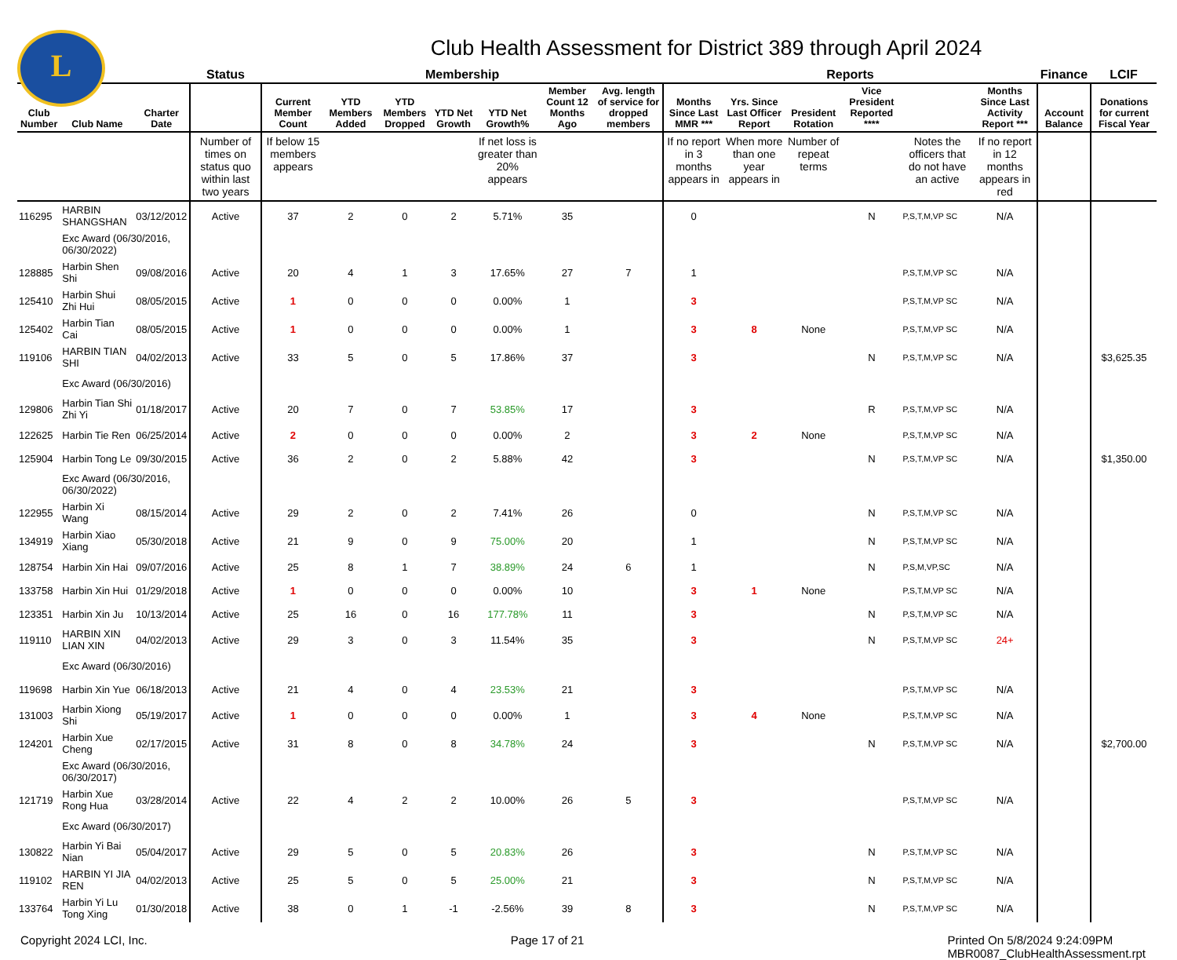L
Club Health Assessment for District 389 through April 2024
| | | | Status | Membership | | | | | | | Reports | | | | | | Finance | LCIF |
| --- | --- | --- | --- | --- | --- | --- | --- | --- | --- | --- | --- | --- | --- | --- | --- | --- | --- | --- |
| Club Number | Club Name | Charter Date | | Current Member Count | YTD Members Added | YTD Members Dropped | YTD Net Growth | YTD Net Growth% | Member Count 12 Months Ago | Avg. length of service for dropped members | Months Since Last MMR *** | Yrs. Since Last Officer Report | President Rotation | Vice President Reported **** | | Months Since Last Activity Report *** | Account Balance | Donations for current Fiscal Year |
| | | | Number of times on status quo within last two years | If below 15 members appears | | | | If net loss is greater than 20% appears | | | If no report in 3 months appears in | When more than one year appears in | Number of repeat terms | | Notes the officers that do not have an active | If no report in 12 months appears in red | | |
| 116295 | HARBIN SHANGSHAN | 03/12/2012 | Active | 37 | 2 | 0 | 2 | 5.71% | 35 | | 0 | | | N | P,S,T,M,VP SC | N/A | | |
| | Exc Award (06/30/2016, 06/30/2022) | | | | | | | | | | | | | | | | | |
| 128885 | Harbin Shen Shi | 09/08/2016 | Active | 20 | 4 | 1 | 3 | 17.65% | 27 | 7 | 1 | | | | P,S,T,M,VP SC | N/A | | |
| 125410 | Harbin Shui Zhi Hui | 08/05/2015 | Active | 1 | 0 | 0 | 0 | 0.00% | 1 | | 3 | | | | P,S,T,M,VP SC | N/A | | |
| 125402 | Harbin Tian Cai | 08/05/2015 | Active | 1 | 0 | 0 | 0 | 0.00% | 1 | | 3 | 8 | None | | P,S,T,M,VP SC | N/A | | |
| 119106 | HARBIN TIAN SHI | 04/02/2013 | Active | 33 | 5 | 0 | 5 | 17.86% | 37 | | 3 | | | N | P,S,T,M,VP SC | N/A | | $3,625.35 |
| | Exc Award (06/30/2016) | | | | | | | | | | | | | | | | | |
| 129806 | Harbin Tian Shi Zhi Yi | 01/18/2017 | Active | 20 | 7 | 0 | 7 | 53.85% | 17 | | 3 | | | R | P,S,T,M,VP SC | N/A | | |
| 122625 | Harbin Tie Ren | 06/25/2014 | Active | 2 | 0 | 0 | 0 | 0.00% | 2 | | 3 | 2 | None | | P,S,T,M,VP SC | N/A | | |
| 125904 | Harbin Tong Le | 09/30/2015 | Active | 36 | 2 | 0 | 2 | 5.88% | 42 | | 3 | | | N | P,S,T,M,VP SC | N/A | | $1,350.00 |
| | Exc Award (06/30/2016, 06/30/2022) | | | | | | | | | | | | | | | | | |
| 122955 | Harbin Xi Wang | 08/15/2014 | Active | 29 | 2 | 0 | 2 | 7.41% | 26 | | 0 | | | N | P,S,T,M,VP SC | N/A | | |
| 134919 | Harbin Xiao Xiang | 05/30/2018 | Active | 21 | 9 | 0 | 9 | 75.00% | 20 | | 1 | | | N | P,S,T,M,VP SC | N/A | | |
| 128754 | Harbin Xin Hai | 09/07/2016 | Active | 25 | 8 | 1 | 7 | 38.89% | 24 | 6 | 1 | | | N | P,S,M,VP,SC | N/A | | |
| 133758 | Harbin Xin Hui | 01/29/2018 | Active | 1 | 0 | 0 | 0 | 0.00% | 10 | | 3 | 1 | None | | P,S,T,M,VP SC | N/A | | |
| 123351 | Harbin Xin Ju | 10/13/2014 | Active | 25 | 16 | 0 | 16 | 177.78% | 11 | | 3 | | | N | P,S,T,M,VP SC | N/A | | |
| 119110 | HARBIN XIN LIAN XIN | 04/02/2013 | Active | 29 | 3 | 0 | 3 | 11.54% | 35 | | 3 | | | N | P,S,T,M,VP SC | 24+ | | |
| | Exc Award (06/30/2016) | | | | | | | | | | | | | | | | | |
| 119698 | Harbin Xin Yue | 06/18/2013 | Active | 21 | 4 | 0 | 4 | 23.53% | 21 | | 3 | | | | P,S,T,M,VP SC | N/A | | |
| 131003 | Harbin Xiong Shi | 05/19/2017 | Active | 1 | 0 | 0 | 0 | 0.00% | 1 | | 3 | 4 | None | | P,S,T,M,VP SC | N/A | | |
| 124201 | Harbin Xue Cheng | 02/17/2015 | Active | 31 | 8 | 0 | 8 | 34.78% | 24 | | 3 | | | N | P,S,T,M,VP SC | N/A | | $2,700.00 |
| | Exc Award (06/30/2016, 06/30/2017) | | | | | | | | | | | | | | | | | |
| 121719 | Harbin Xue Rong Hua | 03/28/2014 | Active | 22 | 4 | 2 | 2 | 10.00% | 26 | 5 | 3 | | | | P,S,T,M,VP SC | N/A | | |
| | Exc Award (06/30/2017) | | | | | | | | | | | | | | | | | |
| 130822 | Harbin Yi Bai Nian | 05/04/2017 | Active | 29 | 5 | 0 | 5 | 20.83% | 26 | | 3 | | | N | P,S,T,M,VP SC | N/A | | |
| 119102 | HARBIN YI JIA REN | 04/02/2013 | Active | 25 | 5 | 0 | 5 | 25.00% | 21 | | 3 | | | N | P,S,T,M,VP SC | N/A | | |
| 133764 | Harbin Yi Lu Tong Xing | 01/30/2018 | Active | 38 | 0 | 1 | -1 | -2.56% | 39 | 8 | 3 | | | N | P,S,T,M,VP SC | N/A | | |
Copyright 2024 LCI, Inc. Page 17 of 21 Printed On 5/8/2024 9:24:09PM
MBR0087_ClubHealthAssessment.rpt